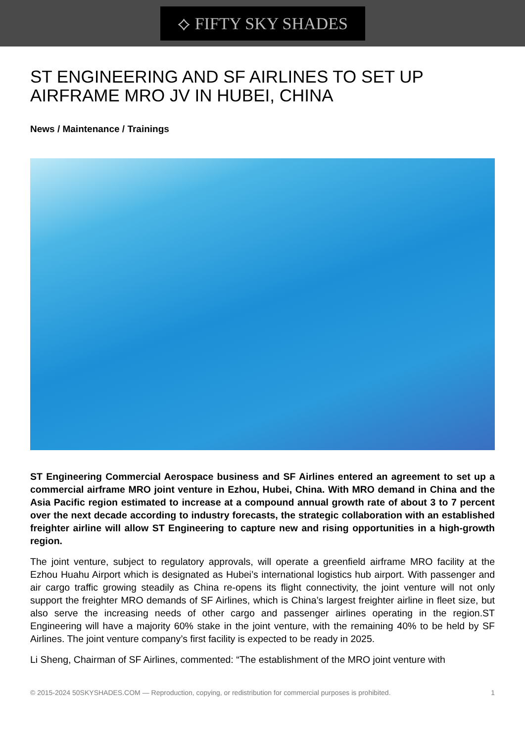⟡ FIFTY SKY SHADES
ST ENGINEERING AND SF AIRLINES TO SET UP AIRFRAME MRO JV IN HUBEI, CHINA
News / Maintenance / Trainings
ST Engineering Commercial Aerospace business and SF Airlines entered an agreement to set up a commercial airframe MRO joint venture in Ezhou, Hubei, China. With MRO demand in China and the Asia Pacific region estimated to increase at a compound annual growth rate of about 3 to 7 percent over the next decade according to industry forecasts, the strategic collaboration with an established freighter airline will allow ST Engineering to capture new and rising opportunities in a high-growth region.
The joint venture, subject to regulatory approvals, will operate a greenfield airframe MRO facility at the Ezhou Huahu Airport which is designated as Hubei’s international logistics hub airport. With passenger and air cargo traffic growing steadily as China re-opens its flight connectivity, the joint venture will not only support the freighter MRO demands of SF Airlines, which is China’s largest freighter airline in fleet size, but also serve the increasing needs of other cargo and passenger airlines operating in the region.ST Engineering will have a majority 60% stake in the joint venture, with the remaining 40% to be held by SF Airlines. The joint venture company’s first facility is expected to be ready in 2025.
Li Sheng, Chairman of SF Airlines, commented: “The establishment of the MRO joint venture with
© 2015-2024 50SKYSHADES.COM — Reproduction, copying, or redistribution for commercial purposes is prohibited. 1